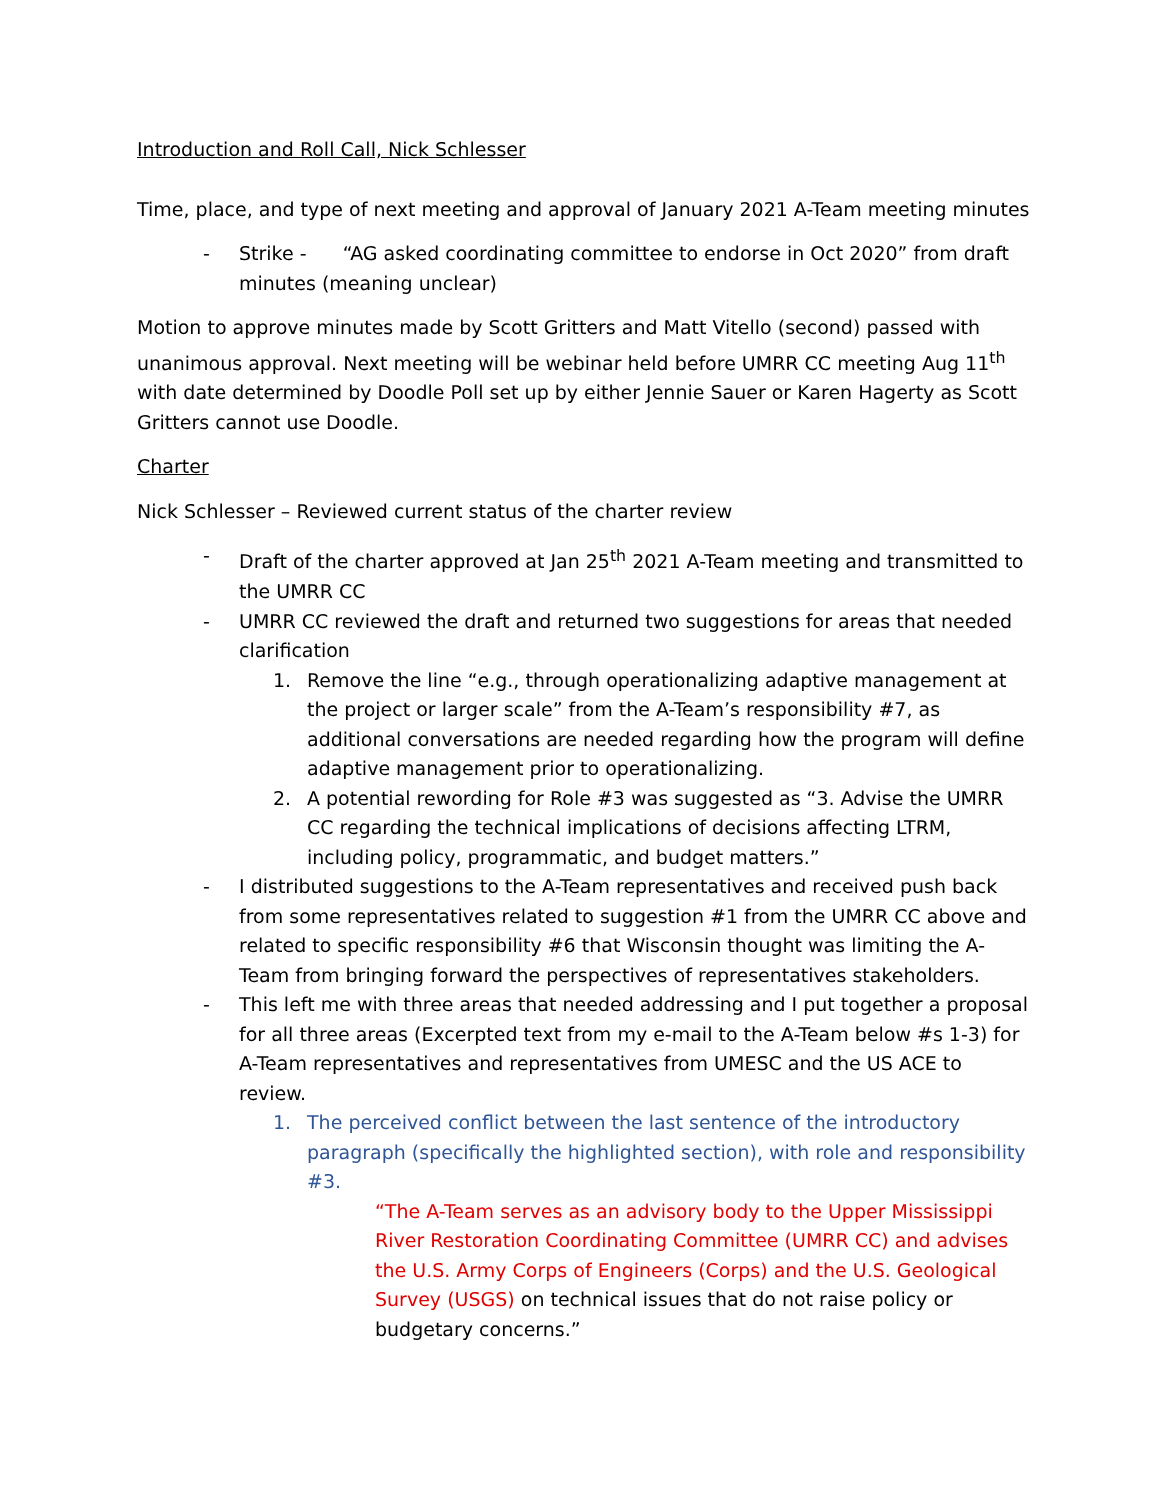Introduction and Roll Call, Nick Schlesser
Time, place, and type of next meeting and approval of January 2021 A-Team meeting minutes
- Strike - “AG asked coordinating committee to endorse in Oct 2020” from draft minutes (meaning unclear)
Motion to approve minutes made by Scott Gritters and Matt Vitello (second) passed with unanimous approval. Next meeting will be webinar held before UMRR CC meeting Aug 11<sup>th</sup> with date determined by Doodle Poll set up by either Jennie Sauer or Karen Hagerty as Scott Gritters cannot use Doodle.
Charter
Nick Schlesser – Reviewed current status of the charter review
- Draft of the charter approved at Jan 25<sup>th</sup> 2021 A-Team meeting and transmitted to the UMRR CC
- UMRR CC reviewed the draft and returned two suggestions for areas that needed clarification
1. Remove the line “e.g., through operationalizing adaptive management at the project or larger scale” from the A-Team’s responsibility #7, as additional conversations are needed regarding how the program will define adaptive management prior to operationalizing.
2. A potential rewording for Role #3 was suggested as “3. Advise the UMRR CC regarding the technical implications of decisions affecting LTRM, including policy, programmatic, and budget matters.”
- I distributed suggestions to the A-Team representatives and received push back from some representatives related to suggestion #1 from the UMRR CC above and related to specific responsibility #6 that Wisconsin thought was limiting the A-Team from bringing forward the perspectives of representatives stakeholders.
- This left me with three areas that needed addressing and I put together a proposal for all three areas (Excerpted text from my e-mail to the A-Team below #s 1-3) for A-Team representatives and representatives from UMESC and the US ACE to review.
1. The perceived conflict between the last sentence of the introductory paragraph (specifically the highlighted section), with role and responsibility #3.
“The A-Team serves as an advisory body to the Upper Mississippi River Restoration Coordinating Committee (UMRR CC) and advises the U.S. Army Corps of Engineers (Corps) and the U.S. Geological Survey (USGS) on technical issues that do not raise policy or budgetary concerns.”